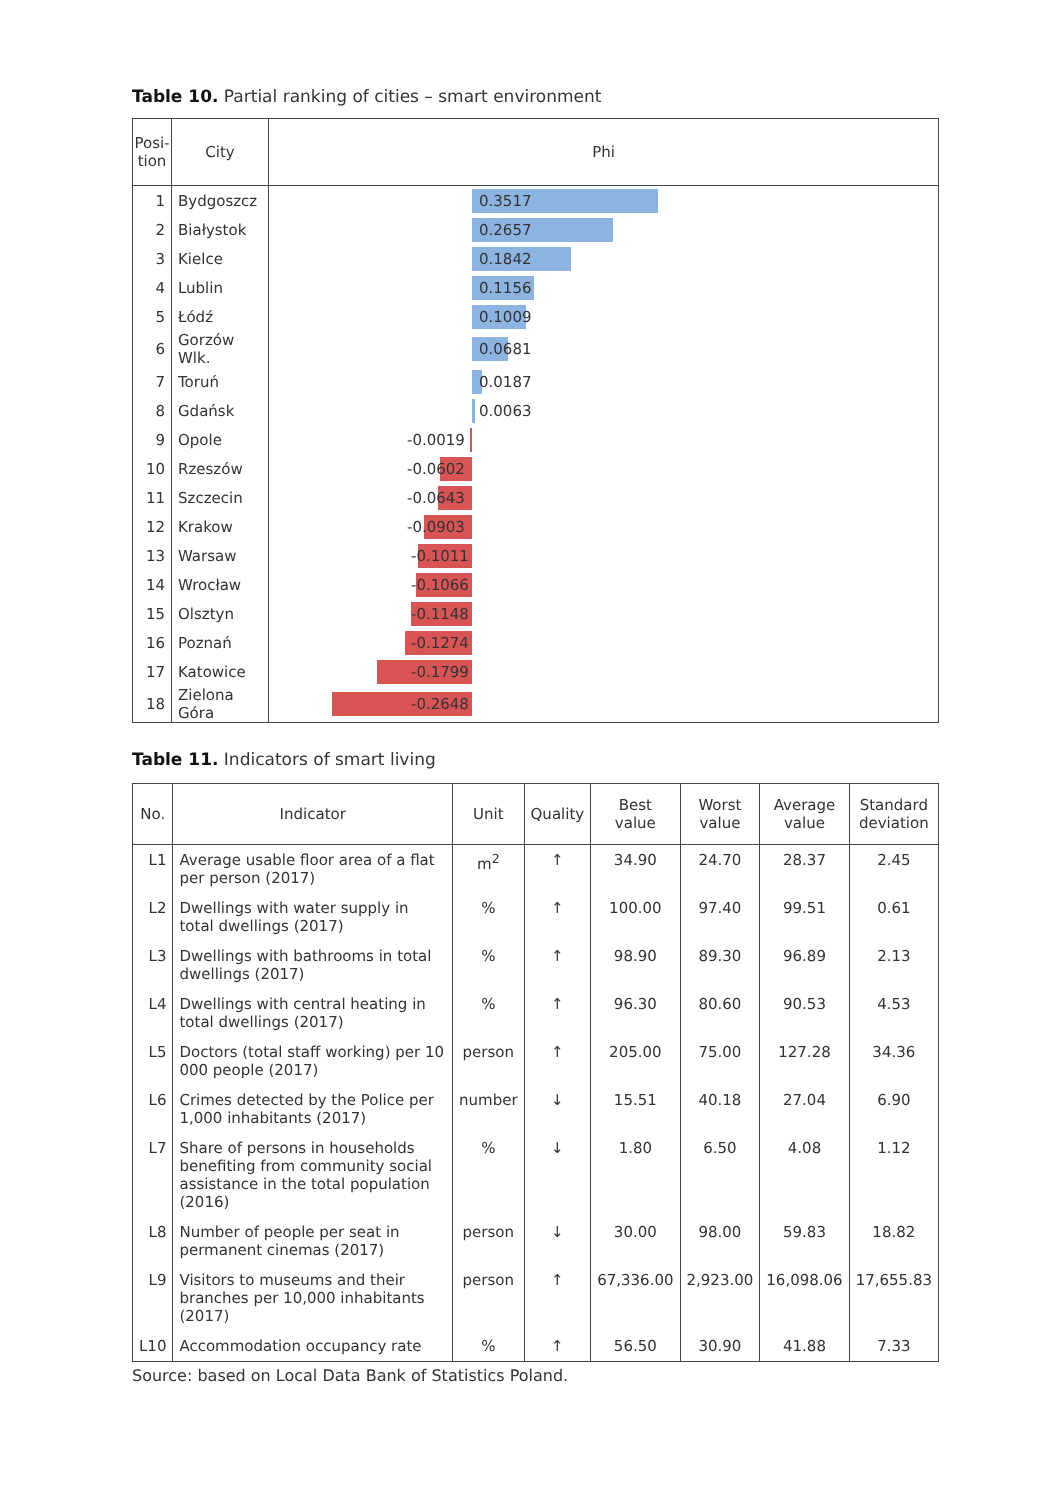Table 10. Partial ranking of cities – smart environment
| Posi- tion | City | Phi |
| --- | --- | --- |
| 1 | Bydgoszcz | 0.3517 |
| 2 | Białystok | 0.2657 |
| 3 | Kielce | 0.1842 |
| 4 | Lublin | 0.1156 |
| 5 | Łódź | 0.1009 |
| 6 | Gorzów Wlk. | 0.0681 |
| 7 | Toruń | 0.0187 |
| 8 | Gdańsk | 0.0063 |
| 9 | Opole | -0.0019 |
| 10 | Rzeszów | -0.0602 |
| 11 | Szczecin | -0.0643 |
| 12 | Krakow | -0.0903 |
| 13 | Warsaw | -0.1011 |
| 14 | Wrocław | -0.1066 |
| 15 | Olsztyn | -0.1148 |
| 16 | Poznań | -0.1274 |
| 17 | Katowice | -0.1799 |
| 18 | Zielona Góra | -0.2648 |
Table 11. Indicators of smart living
| No. | Indicator | Unit | Quality | Best value | Worst value | Average value | Standard deviation |
| --- | --- | --- | --- | --- | --- | --- | --- |
| L1 | Average usable floor area of a flat per person (2017) | m<sup>2</sup> | ↑ | 34.90 | 24.70 | 28.37 | 2.45 |
| L2 | Dwellings with water supply in total dwellings (2017) | % | ↑ | 100.00 | 97.40 | 99.51 | 0.61 |
| L3 | Dwellings with bathrooms in total dwellings (2017) | % | ↑ | 98.90 | 89.30 | 96.89 | 2.13 |
| L4 | Dwellings with central heating in total dwellings (2017) | % | ↑ | 96.30 | 80.60 | 90.53 | 4.53 |
| L5 | Doctors (total staff working) per 10 000 people (2017) | person | ↑ | 205.00 | 75.00 | 127.28 | 34.36 |
| L6 | Crimes detected by the Police per 1,000 inhabitants (2017) | number | ↓ | 15.51 | 40.18 | 27.04 | 6.90 |
| L7 | Share of persons in households benefiting from community social assistance in the total population (2016) | % | ↓ | 1.80 | 6.50 | 4.08 | 1.12 |
| L8 | Number of people per seat in permanent cinemas (2017) | person | ↓ | 30.00 | 98.00 | 59.83 | 18.82 |
| L9 | Visitors to museums and their branches per 10,000 inhabitants (2017) | person | ↑ | 67,336.00 | 2,923.00 | 16,098.06 | 17,655.83 |
| L10 | Accommodation occupancy rate | % | ↑ | 56.50 | 30.90 | 41.88 | 7.33 |
Source: based on Local Data Bank of Statistics Poland.